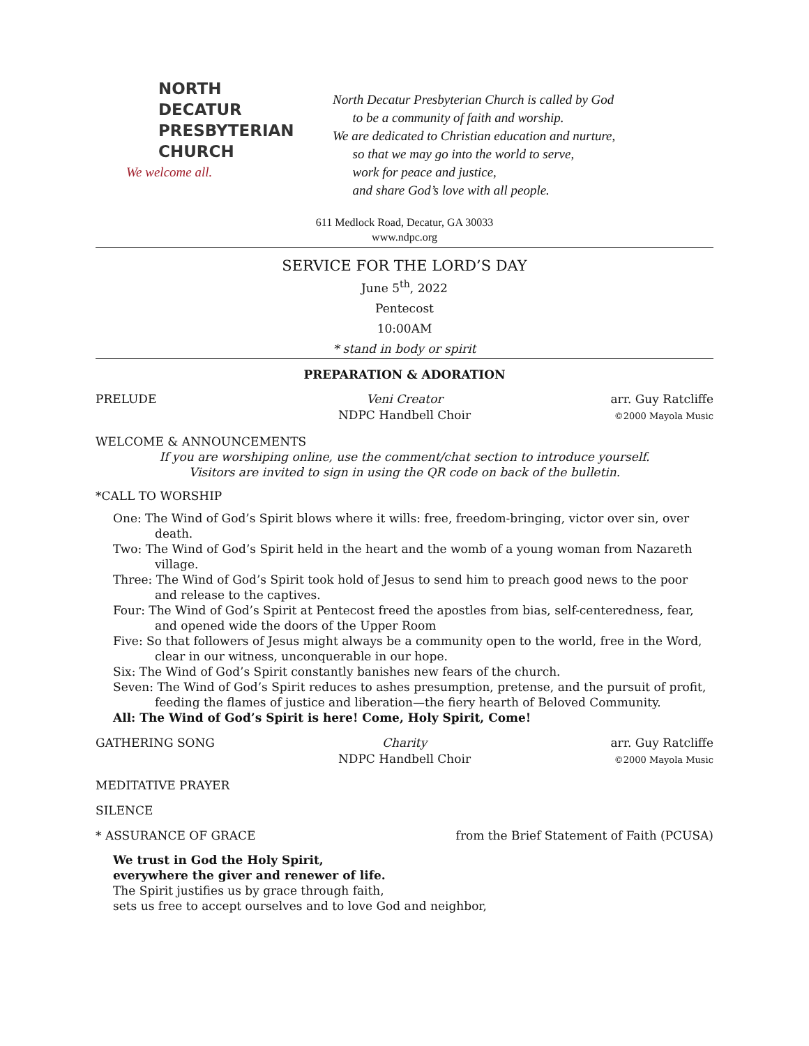NORTH
DECATUR
PRESBYTERIAN
CHURCH
We welcome all.
North Decatur Presbyterian Church is called by God
to be a community of faith and worship.
We are dedicated to Christian education and nurture,
so that we may go into the world to serve,
work for peace and justice,
and share God’s love with all people.
611 Medlock Road, Decatur, GA 30033
www.ndpc.org
SERVICE FOR THE LORD’S DAY
June 5<sup>th</sup>, 2022
Pentecost
10:00AM
* stand in body or spirit
PREPARATION & ADORATION
PRELUDE Veni Creator
NDPC Handbell Choir
arr. Guy Ratcliffe
©2000 Mayola Music
WELCOME & ANNOUNCEMENTS
If you are worshiping online, use the comment/chat section to introduce yourself.
Visitors are invited to sign in using the QR code on back of the bulletin.
*CALL TO WORSHIP
One: The Wind of God’s Spirit blows where it wills: free, freedom-bringing, victor over sin, over death.
Two: The Wind of God’s Spirit held in the heart and the womb of a young woman from Nazareth village.
Three: The Wind of God’s Spirit took hold of Jesus to send him to preach good news to the poor and release to the captives.
Four: The Wind of God’s Spirit at Pentecost freed the apostles from bias, self-centeredness, fear, and opened wide the doors of the Upper Room
Five: So that followers of Jesus might always be a community open to the world, free in the Word, clear in our witness, unconquerable in our hope.
Six: The Wind of God’s Spirit constantly banishes new fears of the church.
Seven: The Wind of God’s Spirit reduces to ashes presumption, pretense, and the pursuit of profit, feeding the flames of justice and liberation—the fiery hearth of Beloved Community.
All: The Wind of God’s Spirit is here! Come, Holy Spirit, Come!
GATHERING SONG Charity
NDPC Handbell Choir
arr. Guy Ratcliffe
©2000 Mayola Music
MEDITATIVE PRAYER
SILENCE
* ASSURANCE OF GRACE from the Brief Statement of Faith (PCUSA)
We trust in God the Holy Spirit,
everywhere the giver and renewer of life.
The Spirit justifies us by grace through faith,
sets us free to accept ourselves and to love God and neighbor,